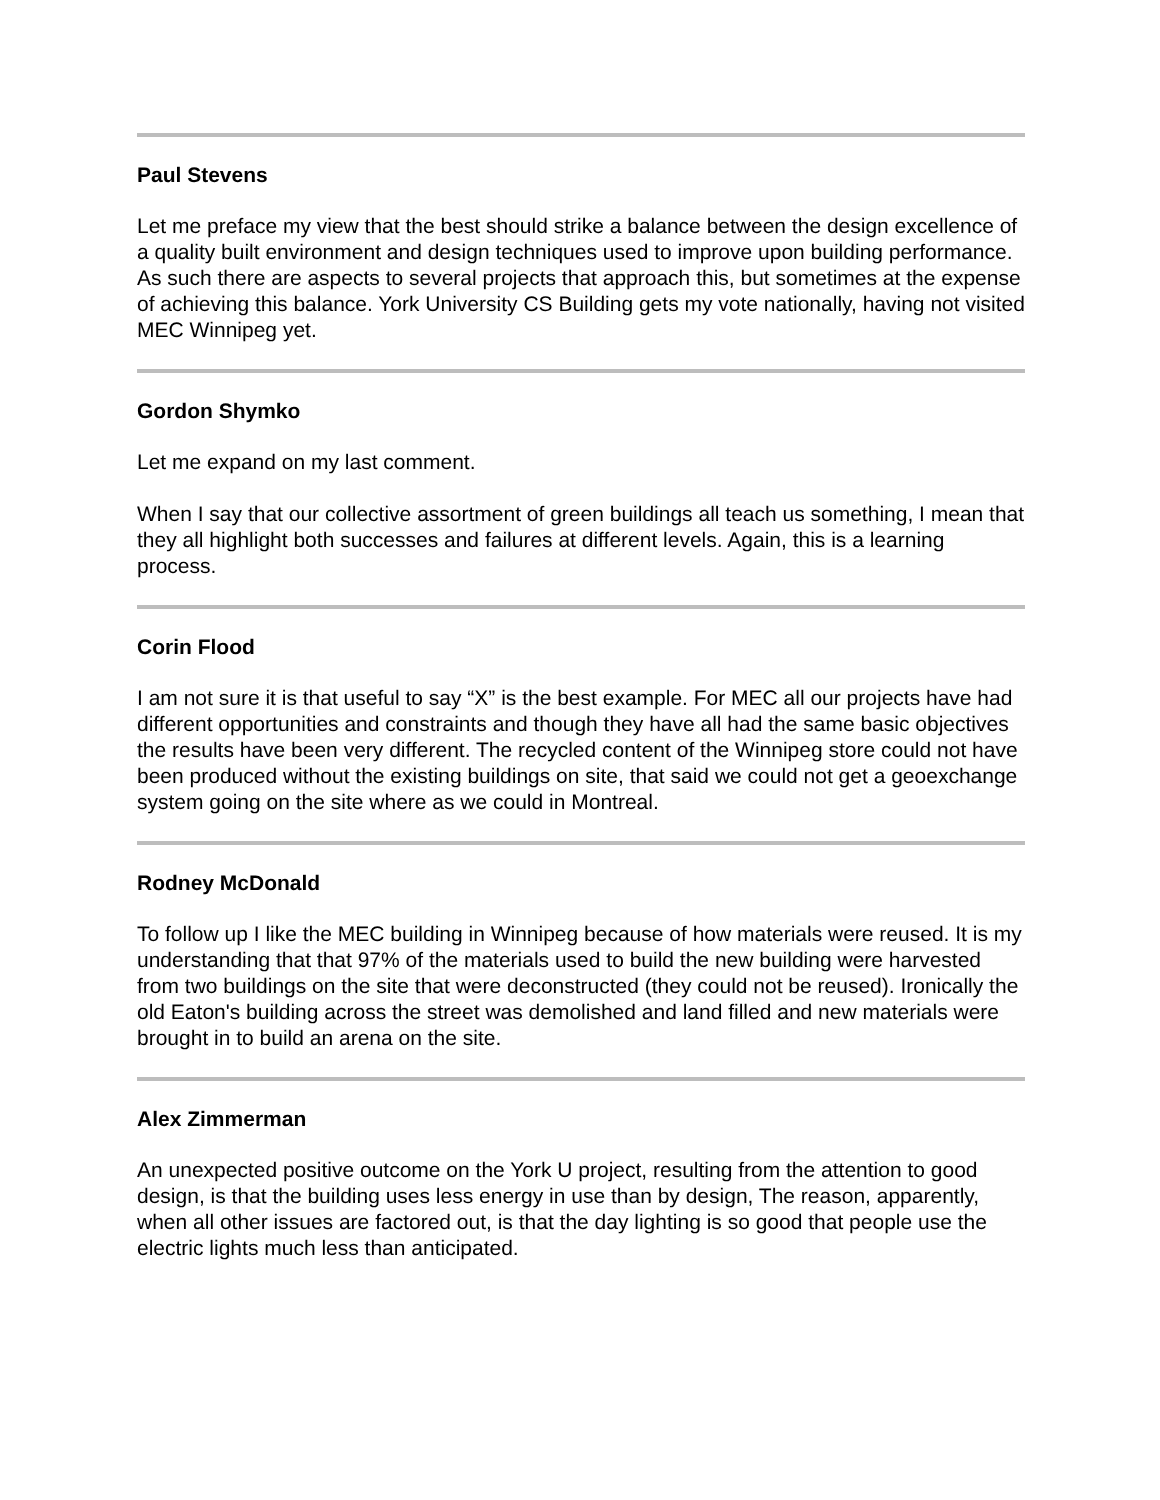Paul Stevens
Let me preface my view that the best should strike a balance between the design excellence of a quality built environment and design techniques used to improve upon building performance. As such there are aspects to several projects that approach this, but sometimes at the expense of achieving this balance. York University CS Building gets my vote nationally, having not visited MEC Winnipeg yet.
Gordon Shymko
Let me expand on my last comment.
When I say that our collective assortment of green buildings all teach us something, I mean that they all highlight both successes and failures at different levels. Again, this is a learning process.
Corin Flood
I am not sure it is that useful to say “X” is the best example. For MEC all our projects have had different opportunities and constraints and though they have all had the same basic objectives the results have been very different. The recycled content of the Winnipeg store could not have been produced without the existing buildings on site, that said we could not get a geoexchange system going on the site where as we could in Montreal.
Rodney McDonald
To follow up I like the MEC building in Winnipeg because of how materials were reused. It is my understanding that that 97% of the materials used to build the new building were harvested from two buildings on the site that were deconstructed (they could not be reused). Ironically the old Eaton's building across the street was demolished and land filled and new materials were brought in to build an arena on the site.
Alex Zimmerman
An unexpected positive outcome on the York U project, resulting from the attention to good design, is that the building uses less energy in use than by design, The reason, apparently, when all other issues are factored out, is that the day lighting is so good that people use the electric lights much less than anticipated.